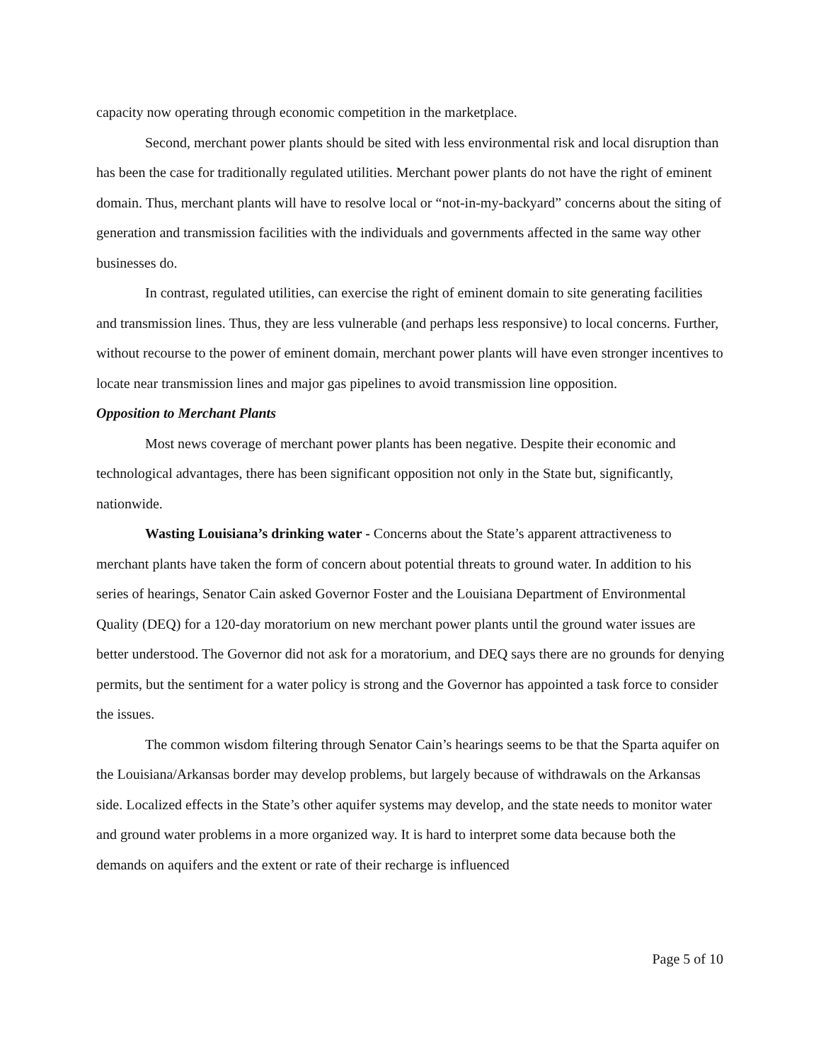capacity now operating through economic competition in the marketplace.
Second, merchant power plants should be sited with less environmental risk and local disruption than has been the case for traditionally regulated utilities. Merchant power plants do not have the right of eminent domain. Thus, merchant plants will have to resolve local or “not-in-my-backyard” concerns about the siting of generation and transmission facilities with the individuals and governments affected in the same way other businesses do.
In contrast, regulated utilities, can exercise the right of eminent domain to site generating facilities and transmission lines. Thus, they are less vulnerable (and perhaps less responsive) to local concerns. Further, without recourse to the power of eminent domain, merchant power plants will have even stronger incentives to locate near transmission lines and major gas pipelines to avoid transmission line opposition.
Opposition to Merchant Plants
Most news coverage of merchant power plants has been negative. Despite their economic and technological advantages, there has been significant opposition not only in the State but, significantly, nationwide.
Wasting Louisiana’s drinking water - Concerns about the State’s apparent attractiveness to merchant plants have taken the form of concern about potential threats to ground water. In addition to his series of hearings, Senator Cain asked Governor Foster and the Louisiana Department of Environmental Quality (DEQ) for a 120-day moratorium on new merchant power plants until the ground water issues are better understood. The Governor did not ask for a moratorium, and DEQ says there are no grounds for denying permits, but the sentiment for a water policy is strong and the Governor has appointed a task force to consider the issues.
The common wisdom filtering through Senator Cain’s hearings seems to be that the Sparta aquifer on the Louisiana/Arkansas border may develop problems, but largely because of withdrawals on the Arkansas side. Localized effects in the State’s other aquifer systems may develop, and the state needs to monitor water and ground water problems in a more organized way. It is hard to interpret some data because both the demands on aquifers and the extent or rate of their recharge is influenced
Page 5 of 10